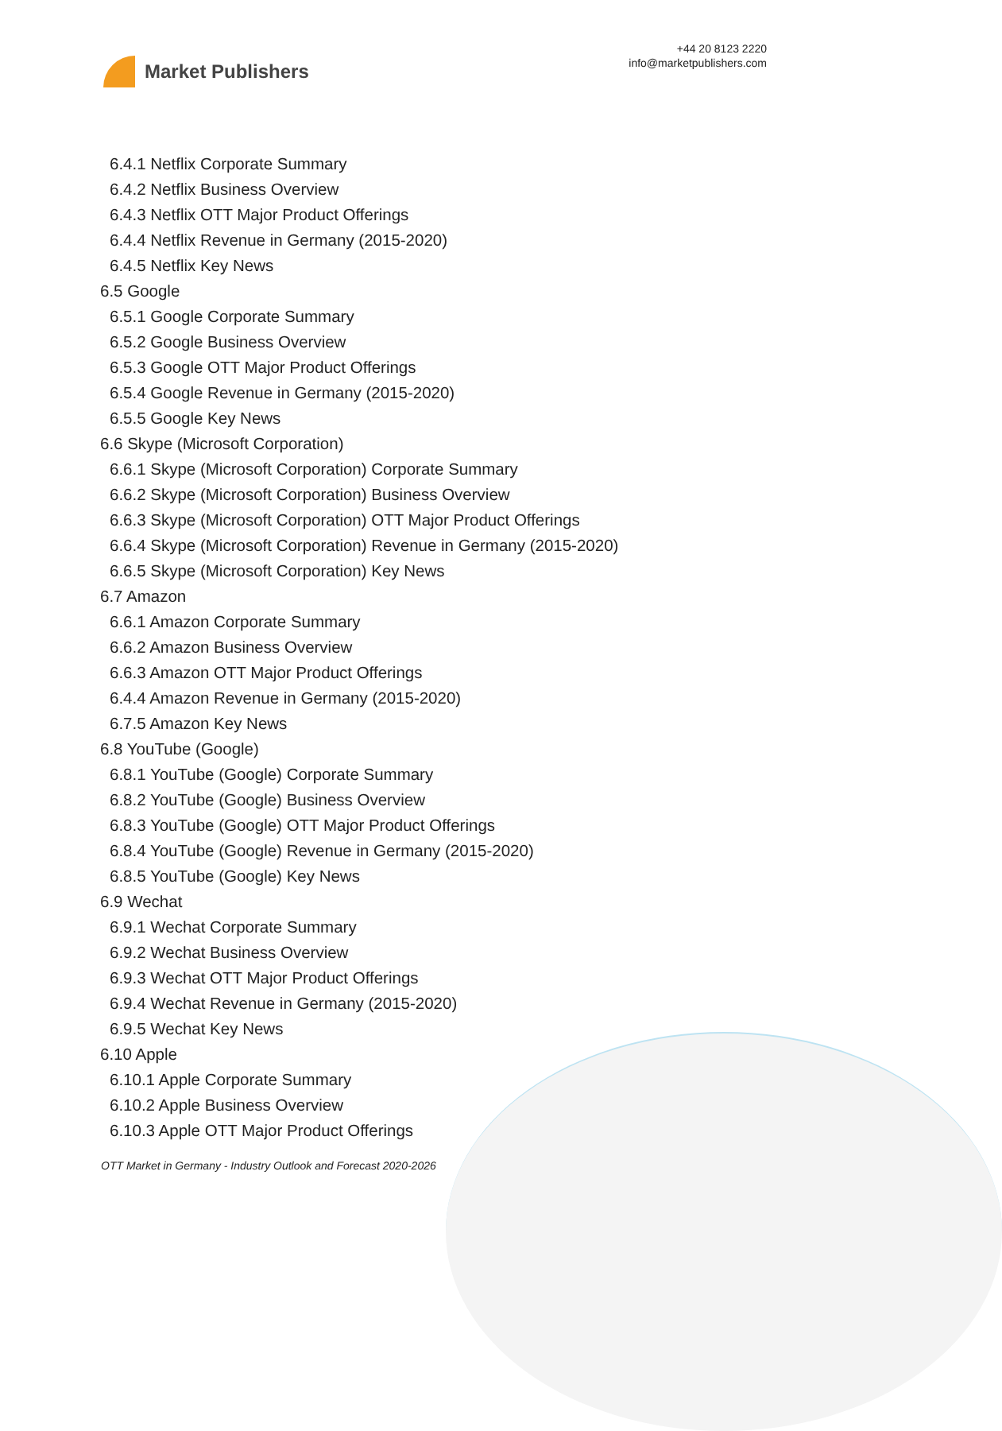Market Publishers
+44 20 8123 2220
info@marketpublishers.com
6.4.1 Netflix Corporate Summary
6.4.2 Netflix Business Overview
6.4.3 Netflix OTT Major Product Offerings
6.4.4 Netflix Revenue in Germany (2015-2020)
6.4.5 Netflix Key News
6.5 Google
6.5.1 Google Corporate Summary
6.5.2 Google Business Overview
6.5.3 Google OTT Major Product Offerings
6.5.4 Google Revenue in Germany (2015-2020)
6.5.5 Google Key News
6.6 Skype (Microsoft Corporation)
6.6.1 Skype (Microsoft Corporation) Corporate Summary
6.6.2 Skype (Microsoft Corporation) Business Overview
6.6.3 Skype (Microsoft Corporation) OTT Major Product Offerings
6.6.4 Skype (Microsoft Corporation) Revenue in Germany (2015-2020)
6.6.5 Skype (Microsoft Corporation) Key News
6.7 Amazon
6.6.1 Amazon Corporate Summary
6.6.2 Amazon Business Overview
6.6.3 Amazon OTT Major Product Offerings
6.4.4 Amazon Revenue in Germany (2015-2020)
6.7.5 Amazon Key News
6.8 YouTube (Google)
6.8.1 YouTube (Google) Corporate Summary
6.8.2 YouTube (Google) Business Overview
6.8.3 YouTube (Google) OTT Major Product Offerings
6.8.4 YouTube (Google) Revenue in Germany (2015-2020)
6.8.5 YouTube (Google) Key News
6.9 Wechat
6.9.1 Wechat Corporate Summary
6.9.2 Wechat Business Overview
6.9.3 Wechat OTT Major Product Offerings
6.9.4 Wechat Revenue in Germany (2015-2020)
6.9.5 Wechat Key News
6.10 Apple
6.10.1 Apple Corporate Summary
6.10.2 Apple Business Overview
6.10.3 Apple OTT Major Product Offerings
OTT Market in Germany - Industry Outlook and Forecast 2020-2026